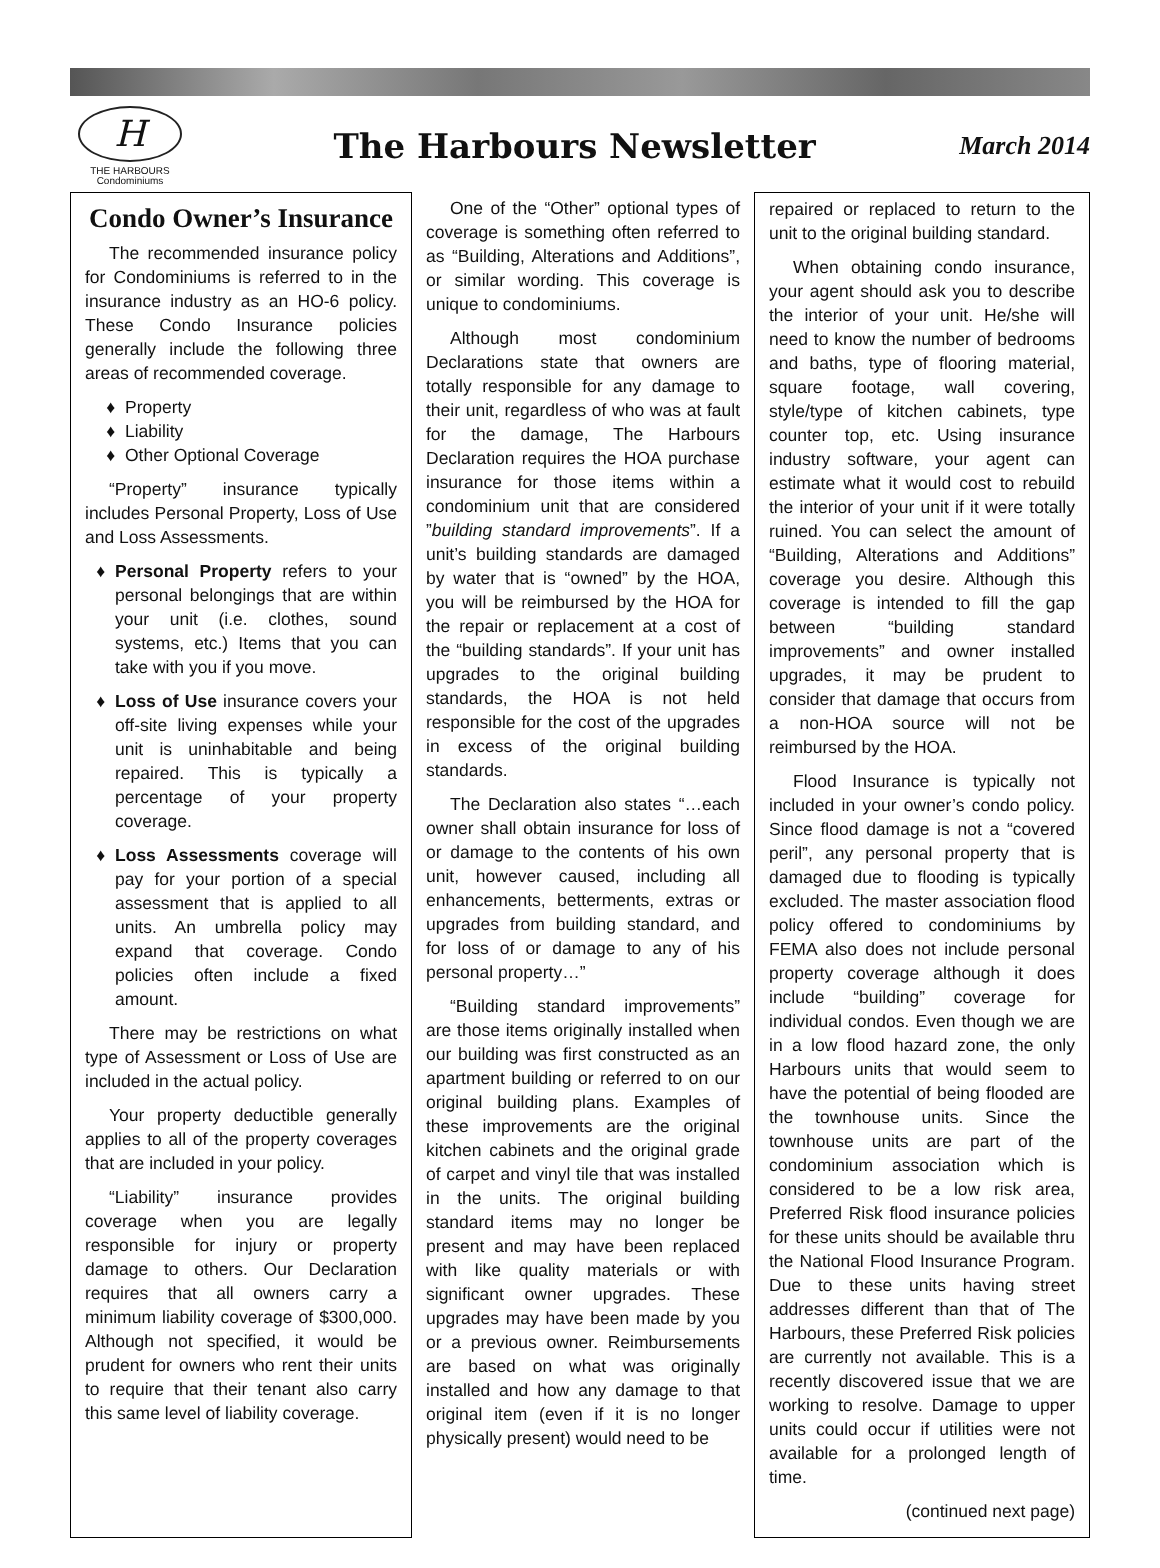H
THE HARBOURS
Condominiums
The Harbours Newsletter
March 2014
Condo Owner’s Insurance
The recommended insurance policy for Condominiums is referred to in the insurance industry as an HO-6 policy. These Condo Insurance policies generally include the following three areas of recommended coverage.
Property
Liability
Other Optional Coverage
“Property” insurance typically includes Personal Property, Loss of Use and Loss Assessments.
Personal Property refers to your personal belongings that are within your unit (i.e. clothes, sound systems, etc.) Items that you can take with you if you move.
Loss of Use insurance covers your off-site living expenses while your unit is uninhabitable and being repaired. This is typically a percentage of your property coverage.
Loss Assessments coverage will pay for your portion of a special assessment that is applied to all units. An umbrella policy may expand that coverage. Condo policies often include a fixed amount.
There may be restrictions on what type of Assessment or Loss of Use are included in the actual policy.
Your property deductible generally applies to all of the property coverages that are included in your policy.
“Liability” insurance provides coverage when you are legally responsible for injury or property damage to others. Our Declaration requires that all owners carry a minimum liability coverage of $300,000. Although not specified, it would be prudent for owners who rent their units to require that their tenant also carry this same level of liability coverage.
One of the “Other” optional types of coverage is something often referred to as “Building, Alterations and Additions”, or similar wording. This coverage is unique to condominiums.
Although most condominium Declarations state that owners are totally responsible for any damage to their unit, regardless of who was at fault for the damage, The Harbours Declaration requires the HOA purchase insurance for those items within a condominium unit that are considered ”building standard improvements”. If a unit’s building standards are damaged by water that is “owned” by the HOA, you will be reimbursed by the HOA for the repair or replacement at a cost of the “building standards”. If your unit has upgrades to the original building standards, the HOA is not held responsible for the cost of the upgrades in excess of the original building standards.
The Declaration also states “…each owner shall obtain insurance for loss of or damage to the contents of his own unit, however caused, including all enhancements, betterments, extras or upgrades from building standard, and for loss of or damage to any of his personal property…”
“Building standard improvements” are those items originally installed when our building was first constructed as an apartment building or referred to on our original building plans. Examples of these improvements are the original kitchen cabinets and the original grade of carpet and vinyl tile that was installed in the units. The original building standard items may no longer be present and may have been replaced with like quality materials or with significant owner upgrades. These upgrades may have been made by you or a previous owner. Reimbursements are based on what was originally installed and how any damage to that original item (even if it is no longer physically present) would need to be
repaired or replaced to return to the unit to the original building standard.
When obtaining condo insurance, your agent should ask you to describe the interior of your unit. He/she will need to know the number of bedrooms and baths, type of flooring material, square footage, wall covering, style/type of kitchen cabinets, type counter top, etc. Using insurance industry software, your agent can estimate what it would cost to rebuild the interior of your unit if it were totally ruined. You can select the amount of “Building, Alterations and Additions” coverage you desire. Although this coverage is intended to fill the gap between “building standard improvements” and owner installed upgrades, it may be prudent to consider that damage that occurs from a non-HOA source will not be reimbursed by the HOA.
Flood Insurance is typically not included in your owner’s condo policy. Since flood damage is not a “covered peril”, any personal property that is damaged due to flooding is typically excluded. The master association flood policy offered to condominiums by FEMA also does not include personal property coverage although it does include “building” coverage for individual condos. Even though we are in a low flood hazard zone, the only Harbours units that would seem to have the potential of being flooded are the townhouse units. Since the townhouse units are part of the condominium association which is considered to be a low risk area, Preferred Risk flood insurance policies for these units should be available thru the National Flood Insurance Program. Due to these units having street addresses different than that of The Harbours, these Preferred Risk policies are currently not available. This is a recently discovered issue that we are working to resolve. Damage to upper units could occur if utilities were not available for a prolonged length of time.
(continued next page)